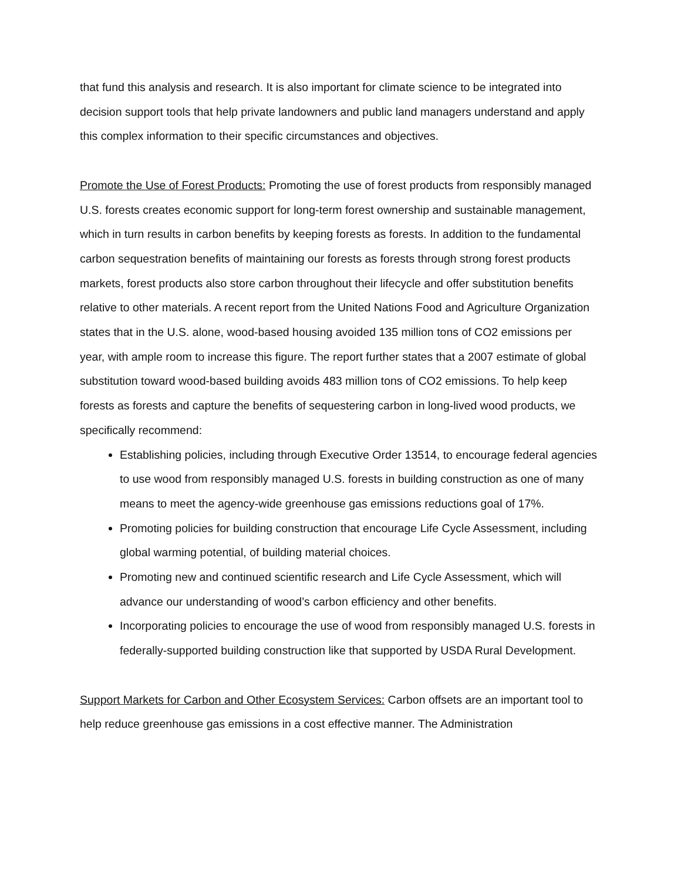that fund this analysis and research. It is also important for climate science to be integrated into decision support tools that help private landowners and public land managers understand and apply this complex information to their specific circumstances and objectives.
Promote the Use of Forest Products: Promoting the use of forest products from responsibly managed U.S. forests creates economic support for long-term forest ownership and sustainable management, which in turn results in carbon benefits by keeping forests as forests. In addition to the fundamental carbon sequestration benefits of maintaining our forests as forests through strong forest products markets, forest products also store carbon throughout their lifecycle and offer substitution benefits relative to other materials. A recent report from the United Nations Food and Agriculture Organization states that in the U.S. alone, wood-based housing avoided 135 million tons of CO2 emissions per year, with ample room to increase this figure. The report further states that a 2007 estimate of global substitution toward wood-based building avoids 483 million tons of CO2 emissions. To help keep forests as forests and capture the benefits of sequestering carbon in long-lived wood products, we specifically recommend:
Establishing policies, including through Executive Order 13514, to encourage federal agencies to use wood from responsibly managed U.S. forests in building construction as one of many means to meet the agency-wide greenhouse gas emissions reductions goal of 17%.
Promoting policies for building construction that encourage Life Cycle Assessment, including global warming potential, of building material choices.
Promoting new and continued scientific research and Life Cycle Assessment, which will advance our understanding of wood’s carbon efficiency and other benefits.
Incorporating policies to encourage the use of wood from responsibly managed U.S. forests in federally-supported building construction like that supported by USDA Rural Development.
Support Markets for Carbon and Other Ecosystem Services: Carbon offsets are an important tool to help reduce greenhouse gas emissions in a cost effective manner. The Administration